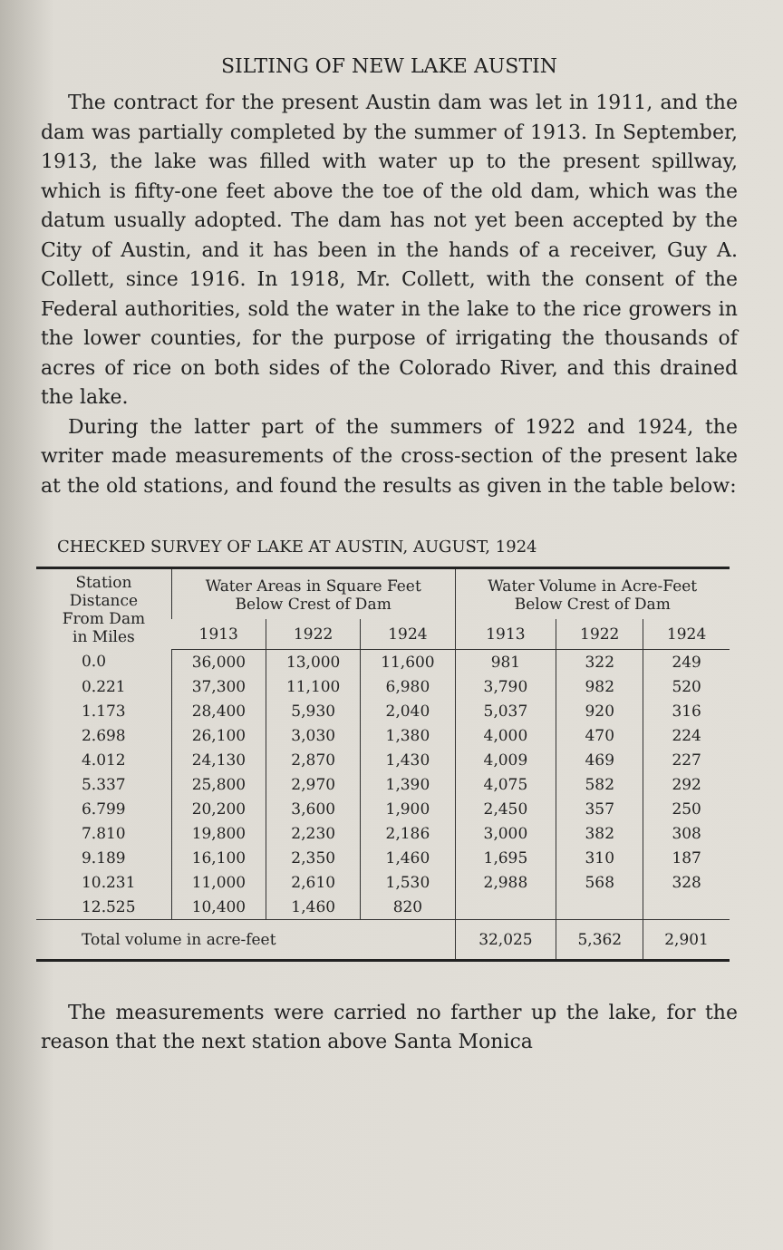SILTING OF NEW LAKE AUSTIN
The contract for the present Austin dam was let in 1911, and the dam was partially completed by the summer of 1913. In September, 1913, the lake was filled with water up to the present spillway, which is fifty-one feet above the toe of the old dam, which was the datum usually adopted. The dam has not yet been accepted by the City of Austin, and it has been in the hands of a receiver, Guy A. Collett, since 1916. In 1918, Mr. Collett, with the consent of the Federal authorities, sold the water in the lake to the rice growers in the lower counties, for the purpose of irrigating the thousands of acres of rice on both sides of the Colorado River, and this drained the lake.
During the latter part of the summers of 1922 and 1924, the writer made measurements of the cross-section of the present lake at the old stations, and found the results as given in the table below:
CHECKED SURVEY OF LAKE AT AUSTIN, AUGUST, 1924
| Station Distance From Dam in Miles | Water Areas in Square Feet Below Crest of Dam | | | Water Volume in Acre-Feet Below Crest of Dam | | |
| --- | --- | --- | --- | --- | --- | --- |
| | 1913 | 1922 | 1924 | 1913 | 1922 | 1924 |
| 0.0 | 36,000 | 13,000 | 11,600 | 981 | 322 | 249 |
| 0.221 | 37,300 | 11,100 | 6,980 | 3,790 | 982 | 520 |
| 1.173 | 28,400 | 5,930 | 2,040 | 5,037 | 920 | 316 |
| 2.698 | 26,100 | 3,030 | 1,380 | 4,000 | 470 | 224 |
| 4.012 | 24,130 | 2,870 | 1,430 | 4,009 | 469 | 227 |
| 5.337 | 25,800 | 2,970 | 1,390 | 4,075 | 582 | 292 |
| 6.799 | 20,200 | 3,600 | 1,900 | 2,450 | 357 | 250 |
| 7.810 | 19,800 | 2,230 | 2,186 | 3,000 | 382 | 308 |
| 9.189 | 16,100 | 2,350 | 1,460 | 1,695 | 310 | 187 |
| 10.231 | 11,000 | 2,610 | 1,530 | 2,988 | 568 | 328 |
| 12.525 | 10,400 | 1,460 | 820 | | | |
| Total volume in acre-feet | | | | 32,025 | 5,362 | 2,901 |
The measurements were carried no farther up the lake, for the reason that the next station above Santa Monica